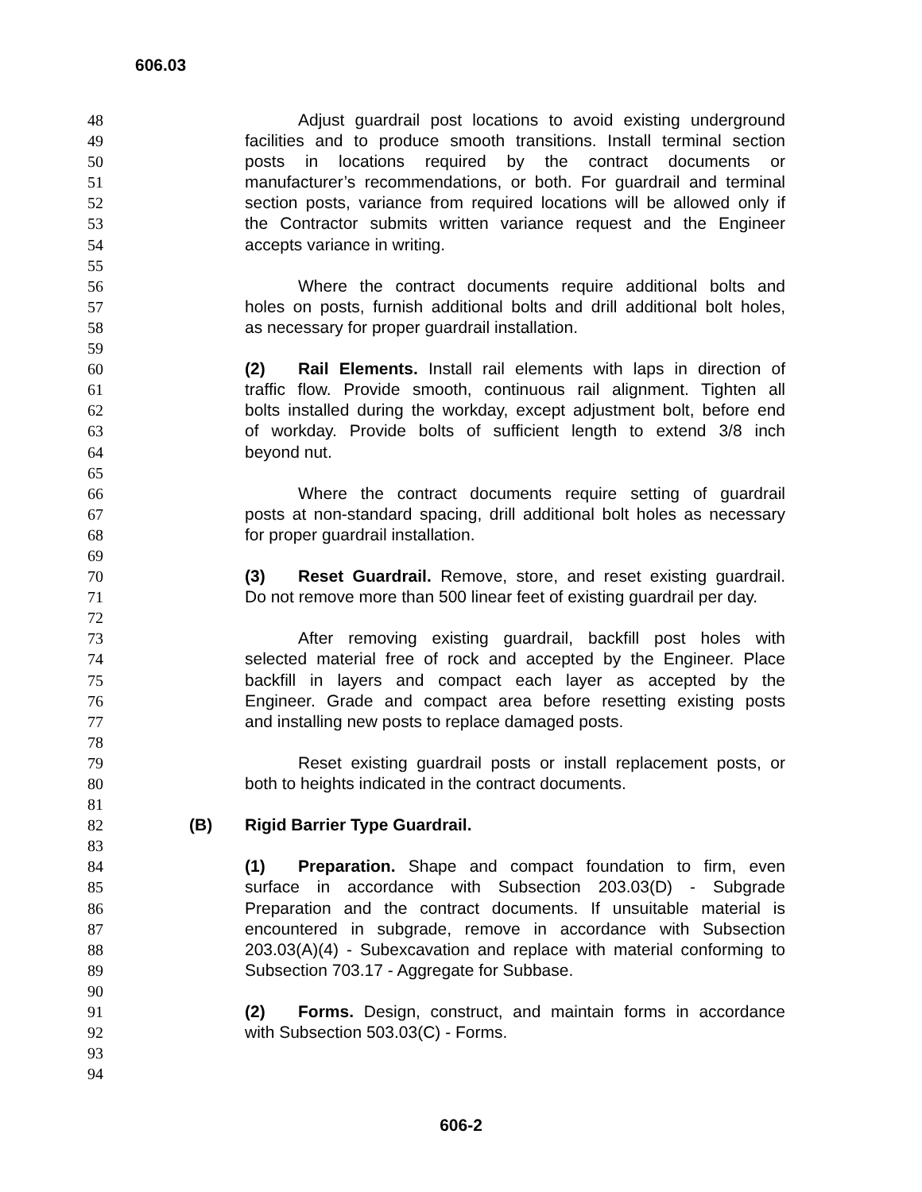606.03
48 Adjust guardrail post locations to avoid existing underground
49 facilities and to produce smooth transitions. Install terminal section
50 posts in locations required by the contract documents or
51 manufacturer’s recommendations, or both. For guardrail and terminal
52 section posts, variance from required locations will be allowed only if
53 the Contractor submits written variance request and the Engineer
54 accepts variance in writing.
55
56 Where the contract documents require additional bolts and
57 holes on posts, furnish additional bolts and drill additional bolt holes,
58 as necessary for proper guardrail installation.
59
60 (2) Rail Elements. Install rail elements with laps in direction of
61 traffic flow. Provide smooth, continuous rail alignment. Tighten all
62 bolts installed during the workday, except adjustment bolt, before end
63 of workday. Provide bolts of sufficient length to extend 3/8 inch
64 beyond nut.
65
66 Where the contract documents require setting of guardrail
67 posts at non-standard spacing, drill additional bolt holes as necessary
68 for proper guardrail installation.
69
70 (3) Reset Guardrail. Remove, store, and reset existing guardrail.
71 Do not remove more than 500 linear feet of existing guardrail per day.
72
73 After removing existing guardrail, backfill post holes with
74 selected material free of rock and accepted by the Engineer. Place
75 backfill in layers and compact each layer as accepted by the
76 Engineer. Grade and compact area before resetting existing posts
77 and installing new posts to replace damaged posts.
78
79 Reset existing guardrail posts or install replacement posts, or
80 both to heights indicated in the contract documents.
81
82 (B) Rigid Barrier Type Guardrail.
83
84 (1) Preparation. Shape and compact foundation to firm, even
85 surface in accordance with Subsection 203.03(D) - Subgrade
86 Preparation and the contract documents. If unsuitable material is
87 encountered in subgrade, remove in accordance with Subsection
88 203.03(A)(4) - Subexcavation and replace with material conforming to
89 Subsection 703.17 - Aggregate for Subbase.
90
91 (2) Forms. Design, construct, and maintain forms in accordance
92 with Subsection 503.03(C) - Forms.
93
94
606-2